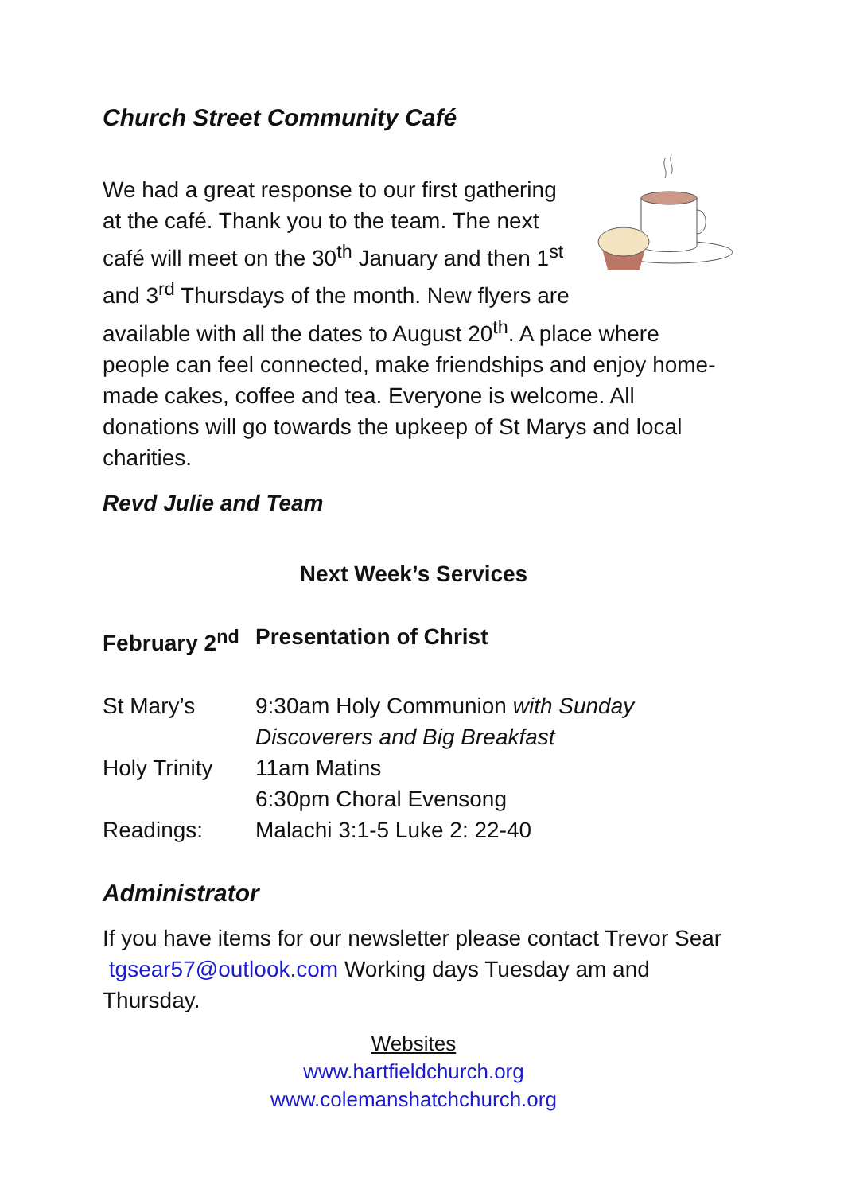Church Street Community Café
We had a great response to our first gathering at the café. Thank you to the team. The next café will meet on the 30<sup>th</sup> January and then 1<sup>st</sup> and 3<sup>rd</sup> Thursdays of the month. New flyers are available with all the dates to August 20<sup>th</sup>. A place where people can feel connected, make friendships and enjoy home-made cakes, coffee and tea. Everyone is welcome. All donations will go towards the upkeep of St Marys and local charities.
Revd Julie and Team
Next Week’s Services
| February 2<sup>nd</sup> | Presentation of Christ |
| St Mary’s | 9:30am Holy Communion with Sunday Discoverers and Big Breakfast |
| Holy Trinity | 11am Matins 6:30pm Choral Evensong |
| Readings: | Malachi 3:1-5 Luke 2: 22-40 |
Administrator
If you have items for our newsletter please contact Trevor Sear tgsear57@outlook.com Working days Tuesday am and Thursday.
Websites
www.hartfieldchurch.org
www.colemanshatchchurch.org